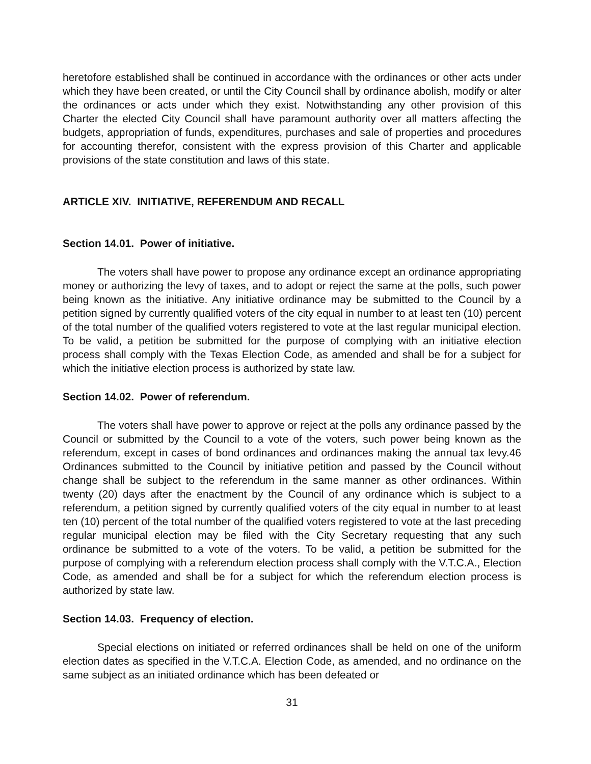heretofore established shall be continued in accordance with the ordinances or other acts under which they have been created, or until the City Council shall by ordinance abolish, modify or alter the ordinances or acts under which they exist. Notwithstanding any other provision of this Charter the elected City Council shall have paramount authority over all matters affecting the budgets, appropriation of funds, expenditures, purchases and sale of properties and procedures for accounting therefor, consistent with the express provision of this Charter and applicable provisions of the state constitution and laws of this state.
ARTICLE XIV. INITIATIVE, REFERENDUM AND RECALL
Section 14.01. Power of initiative.
The voters shall have power to propose any ordinance except an ordinance appropriating money or authorizing the levy of taxes, and to adopt or reject the same at the polls, such power being known as the initiative. Any initiative ordinance may be submitted to the Council by a petition signed by currently qualified voters of the city equal in number to at least ten (10) percent of the total number of the qualified voters registered to vote at the last regular municipal election. To be valid, a petition be submitted for the purpose of complying with an initiative election process shall comply with the Texas Election Code, as amended and shall be for a subject for which the initiative election process is authorized by state law.
Section 14.02. Power of referendum.
The voters shall have power to approve or reject at the polls any ordinance passed by the Council or submitted by the Council to a vote of the voters, such power being known as the referendum, except in cases of bond ordinances and ordinances making the annual tax levy.46 Ordinances submitted to the Council by initiative petition and passed by the Council without change shall be subject to the referendum in the same manner as other ordinances. Within twenty (20) days after the enactment by the Council of any ordinance which is subject to a referendum, a petition signed by currently qualified voters of the city equal in number to at least ten (10) percent of the total number of the qualified voters registered to vote at the last preceding regular municipal election may be filed with the City Secretary requesting that any such ordinance be submitted to a vote of the voters. To be valid, a petition be submitted for the purpose of complying with a referendum election process shall comply with the V.T.C.A., Election Code, as amended and shall be for a subject for which the referendum election process is authorized by state law.
Section 14.03. Frequency of election.
Special elections on initiated or referred ordinances shall be held on one of the uniform election dates as specified in the V.T.C.A. Election Code, as amended, and no ordinance on the same subject as an initiated ordinance which has been defeated or
31